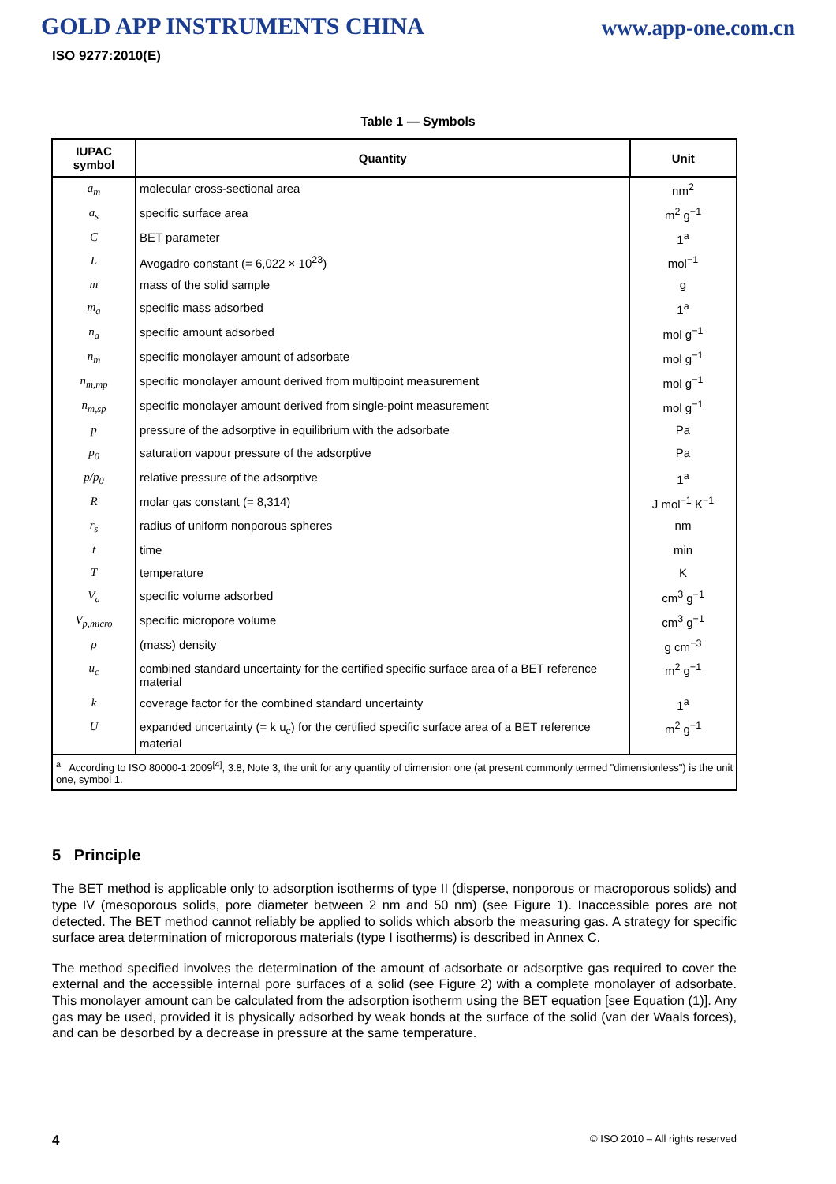GOLD APP INSTRUMENTS CHINA www.app-one.com.cn
ISO 9277:2010(E)
Table 1 — Symbols
| IUPAC symbol | Quantity | Unit |
| --- | --- | --- |
| a<sub>m</sub> | molecular cross-sectional area | nm<sup>2</sup> |
| a<sub>s</sub> | specific surface area | m<sup>2</sup> g<sup>−1</sup> |
| C | BET parameter | 1<sup>a</sup> |
| L | Avogadro constant (= 6,022 × 10<sup>23</sup>) | mol<sup>−1</sup> |
| m | mass of the solid sample | g |
| m<sub>a</sub> | specific mass adsorbed | 1<sup>a</sup> |
| n<sub>a</sub> | specific amount adsorbed | mol g<sup>−1</sup> |
| n<sub>m</sub> | specific monolayer amount of adsorbate | mol g<sup>−1</sup> |
| n<sub>m,mp</sub> | specific monolayer amount derived from multipoint measurement | mol g<sup>−1</sup> |
| n<sub>m,sp</sub> | specific monolayer amount derived from single-point measurement | mol g<sup>−1</sup> |
| p | pressure of the adsorptive in equilibrium with the adsorbate | Pa |
| p<sub>0</sub> | saturation vapour pressure of the adsorptive | Pa |
| p/p<sub>0</sub> | relative pressure of the adsorptive | 1<sup>a</sup> |
| R | molar gas constant (= 8,314) | J mol<sup>−1</sup> K<sup>−1</sup> |
| r<sub>s</sub> | radius of uniform nonporous spheres | nm |
| t | time | min |
| T | temperature | K |
| V<sub>a</sub> | specific volume adsorbed | cm<sup>3</sup> g<sup>−1</sup> |
| V<sub>p,micro</sub> | specific micropore volume | cm<sup>3</sup> g<sup>−1</sup> |
| ρ | (mass) density | g cm<sup>−3</sup> |
| u<sub>c</sub> | combined standard uncertainty for the certified specific surface area of a BET reference material | m<sup>2</sup> g<sup>−1</sup> |
| k | coverage factor for the combined standard uncertainty | 1<sup>a</sup> |
| U | expanded uncertainty (= k u<sub>c</sub>) for the certified specific surface area of a BET reference material | m<sup>2</sup> g<sup>−1</sup> |
| <sup>a</sup> According to ISO 80000-1:2009<sup>[4]</sup>, 3.8, Note 3, the unit for any quantity of dimension one (at present commonly termed "dimensionless") is the unit one, symbol 1. | | |
5 Principle
The BET method is applicable only to adsorption isotherms of type II (disperse, nonporous or macroporous solids) and type IV (mesoporous solids, pore diameter between 2 nm and 50 nm) (see Figure 1). Inaccessible pores are not detected. The BET method cannot reliably be applied to solids which absorb the measuring gas. A strategy for specific surface area determination of microporous materials (type I isotherms) is described in Annex C.
The method specified involves the determination of the amount of adsorbate or adsorptive gas required to cover the external and the accessible internal pore surfaces of a solid (see Figure 2) with a complete monolayer of adsorbate. This monolayer amount can be calculated from the adsorption isotherm using the BET equation [see Equation (1)]. Any gas may be used, provided it is physically adsorbed by weak bonds at the surface of the solid (van der Waals forces), and can be desorbed by a decrease in pressure at the same temperature.
4 © ISO 2010 – All rights reserved